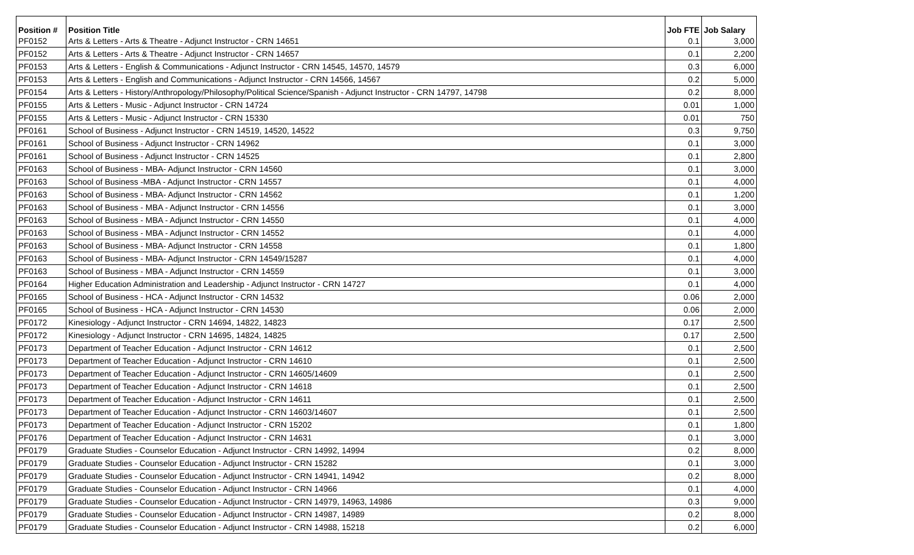| Position # | Position Title | Job FTE | Job Salary |
| --- | --- | --- | --- |
| PF0152 | Arts & Letters - Arts & Theatre - Adjunct Instructor - CRN 14651 | 0.1 | 3,000 |
| PF0152 | Arts & Letters - Arts & Theatre - Adjunct Instructor - CRN 14657 | 0.1 | 2,200 |
| PF0153 | Arts & Letters - English & Communications - Adjunct Instructor - CRN 14545, 14570, 14579 | 0.3 | 6,000 |
| PF0153 | Arts & Letters - English and Communications - Adjunct Instructor - CRN 14566, 14567 | 0.2 | 5,000 |
| PF0154 | Arts & Letters - History/Anthropology/Philosophy/Political Science/Spanish - Adjunct Instructor - CRN 14797, 14798 | 0.2 | 8,000 |
| PF0155 | Arts & Letters - Music - Adjunct Instructor - CRN 14724 | 0.01 | 1,000 |
| PF0155 | Arts & Letters - Music - Adjunct Instructor - CRN 15330 | 0.01 | 750 |
| PF0161 | School of Business - Adjunct Instructor - CRN 14519, 14520, 14522 | 0.3 | 9,750 |
| PF0161 | School of Business - Adjunct Instructor - CRN 14962 | 0.1 | 3,000 |
| PF0161 | School of Business - Adjunct Instructor - CRN 14525 | 0.1 | 2,800 |
| PF0163 | School of Business - MBA- Adjunct Instructor - CRN 14560 | 0.1 | 3,000 |
| PF0163 | School of Business -MBA - Adjunct Instructor - CRN 14557 | 0.1 | 4,000 |
| PF0163 | School of Business - MBA- Adjunct Instructor - CRN 14562 | 0.1 | 1,200 |
| PF0163 | School of Business - MBA - Adjunct Instructor - CRN 14556 | 0.1 | 3,000 |
| PF0163 | School of Business - MBA - Adjunct Instructor - CRN 14550 | 0.1 | 4,000 |
| PF0163 | School of Business - MBA - Adjunct Instructor - CRN 14552 | 0.1 | 4,000 |
| PF0163 | School of Business - MBA- Adjunct Instructor - CRN 14558 | 0.1 | 1,800 |
| PF0163 | School of Business - MBA- Adjunct Instructor - CRN 14549/15287 | 0.1 | 4,000 |
| PF0163 | School of Business - MBA - Adjunct Instructor - CRN 14559 | 0.1 | 3,000 |
| PF0164 | Higher Education Administration and Leadership - Adjunct Instructor - CRN 14727 | 0.1 | 4,000 |
| PF0165 | School of Business - HCA - Adjunct Instructor - CRN 14532 | 0.06 | 2,000 |
| PF0165 | School of Business - HCA - Adjunct Instructor - CRN 14530 | 0.06 | 2,000 |
| PF0172 | Kinesiology - Adjunct Instructor - CRN 14694, 14822, 14823 | 0.17 | 2,500 |
| PF0172 | Kinesiology - Adjunct Instructor - CRN 14695, 14824, 14825 | 0.17 | 2,500 |
| PF0173 | Department of Teacher Education - Adjunct Instructor - CRN 14612 | 0.1 | 2,500 |
| PF0173 | Department of Teacher Education - Adjunct Instructor - CRN 14610 | 0.1 | 2,500 |
| PF0173 | Department of Teacher Education - Adjunct Instructor - CRN 14605/14609 | 0.1 | 2,500 |
| PF0173 | Department of Teacher Education - Adjunct Instructor - CRN 14618 | 0.1 | 2,500 |
| PF0173 | Department of Teacher Education - Adjunct Instructor - CRN 14611 | 0.1 | 2,500 |
| PF0173 | Department of Teacher Education - Adjunct Instructor - CRN 14603/14607 | 0.1 | 2,500 |
| PF0173 | Department of Teacher Education - Adjunct Instructor - CRN 15202 | 0.1 | 1,800 |
| PF0176 | Department of Teacher Education - Adjunct Instructor - CRN 14631 | 0.1 | 3,000 |
| PF0179 | Graduate Studies - Counselor Education - Adjunct Instructor - CRN 14992, 14994 | 0.2 | 8,000 |
| PF0179 | Graduate Studies - Counselor Education - Adjunct Instructor - CRN 15282 | 0.1 | 3,000 |
| PF0179 | Graduate Studies - Counselor Education - Adjunct Instructor - CRN 14941, 14942 | 0.2 | 8,000 |
| PF0179 | Graduate Studies - Counselor Education - Adjunct Instructor - CRN 14966 | 0.1 | 4,000 |
| PF0179 | Graduate Studies - Counselor Education - Adjunct Instructor - CRN 14979, 14963, 14986 | 0.3 | 9,000 |
| PF0179 | Graduate Studies - Counselor Education - Adjunct Instructor - CRN 14987, 14989 | 0.2 | 8,000 |
| PF0179 | Graduate Studies - Counselor Education - Adjunct Instructor - CRN 14988, 15218 | 0.2 | 6,000 |